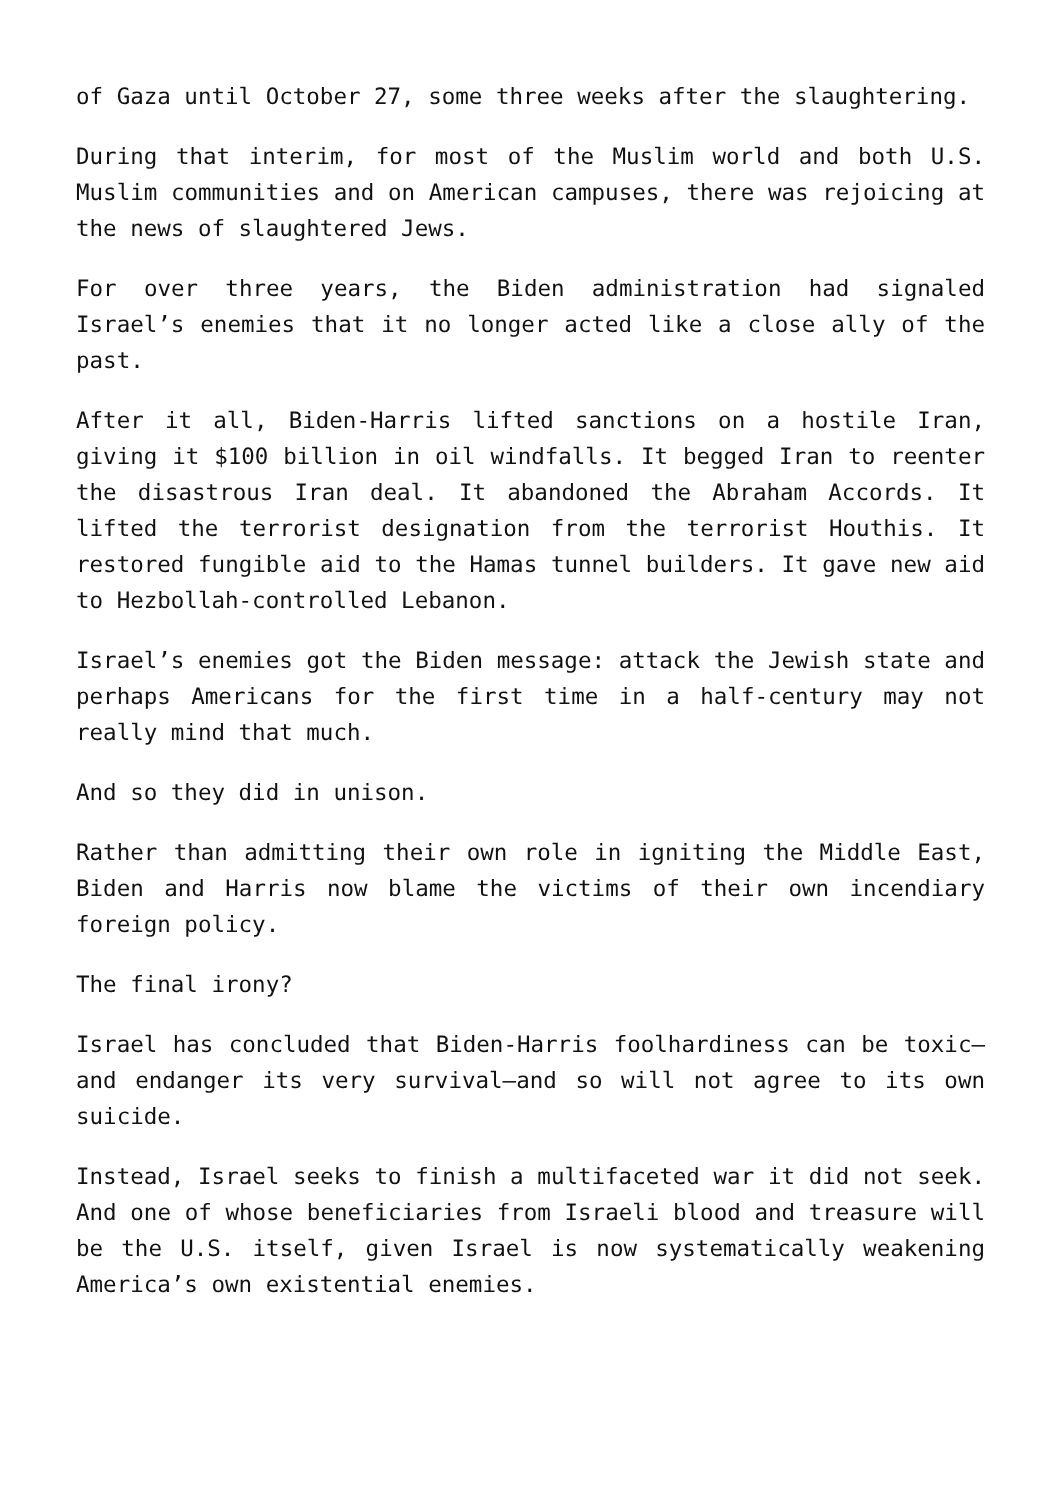of Gaza until October 27, some three weeks after the slaughtering.
During that interim, for most of the Muslim world and both U.S. Muslim communities and on American campuses, there was rejoicing at the news of slaughtered Jews.
For over three years, the Biden administration had signaled Israel’s enemies that it no longer acted like a close ally of the past.
After it all, Biden-Harris lifted sanctions on a hostile Iran, giving it $100 billion in oil windfalls. It begged Iran to reenter the disastrous Iran deal. It abandoned the Abraham Accords. It lifted the terrorist designation from the terrorist Houthis. It restored fungible aid to the Hamas tunnel builders. It gave new aid to Hezbollah-controlled Lebanon.
Israel’s enemies got the Biden message: attack the Jewish state and perhaps Americans for the first time in a half-century may not really mind that much.
And so they did in unison.
Rather than admitting their own role in igniting the Middle East, Biden and Harris now blame the victims of their own incendiary foreign policy.
The final irony?
Israel has concluded that Biden-Harris foolhardiness can be toxic—and endanger its very survival—and so will not agree to its own suicide.
Instead, Israel seeks to finish a multifaceted war it did not seek. And one of whose beneficiaries from Israeli blood and treasure will be the U.S. itself, given Israel is now systematically weakening America’s own existential enemies.